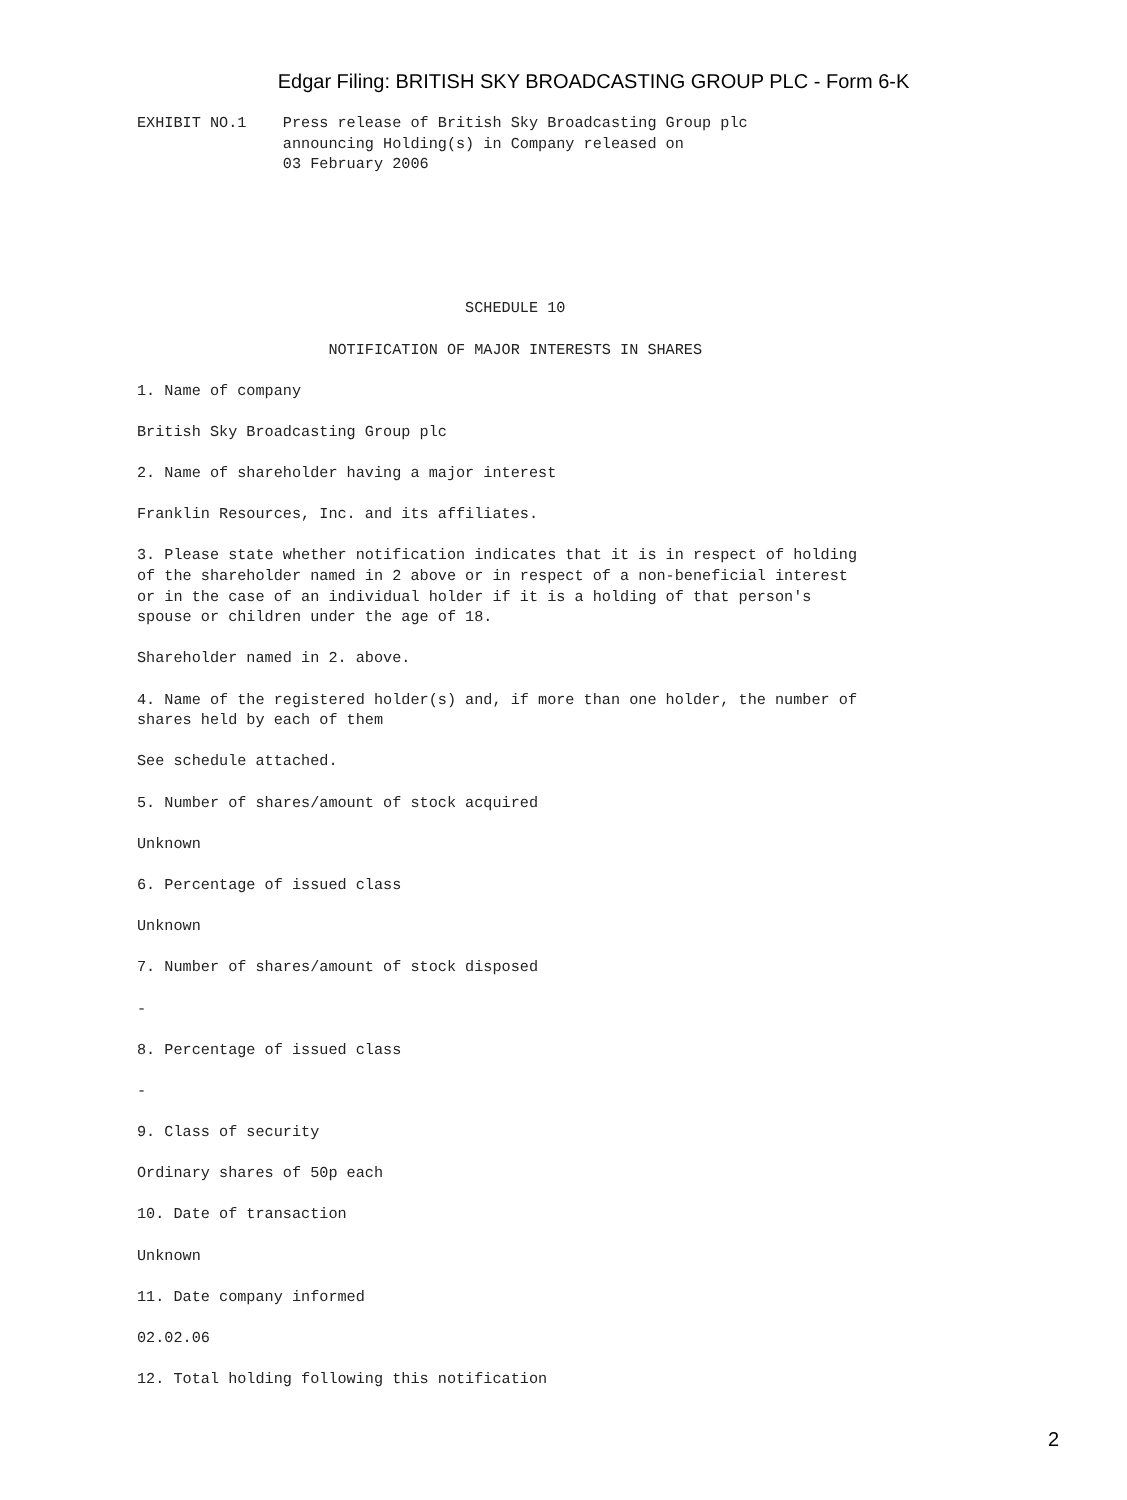Edgar Filing: BRITISH SKY BROADCASTING GROUP PLC - Form 6-K
EXHIBIT NO.1    Press release of British Sky Broadcasting Group plc
                announcing Holding(s) in Company released on
                03 February 2006






                                    SCHEDULE 10

                     NOTIFICATION OF MAJOR INTERESTS IN SHARES

1. Name of company

British Sky Broadcasting Group plc

2. Name of shareholder having a major interest

Franklin Resources, Inc. and its affiliates.

3. Please state whether notification indicates that it is in respect of holding
of the shareholder named in 2 above or in respect of a non-beneficial interest
or in the case of an individual holder if it is a holding of that person's
spouse or children under the age of 18.

Shareholder named in 2. above.

4. Name of the registered holder(s) and, if more than one holder, the number of
shares held by each of them

See schedule attached.

5. Number of shares/amount of stock acquired

Unknown

6. Percentage of issued class

Unknown

7. Number of shares/amount of stock disposed

-

8. Percentage of issued class

-

9. Class of security

Ordinary shares of 50p each

10. Date of transaction

Unknown

11. Date company informed

02.02.06

12. Total holding following this notification
2